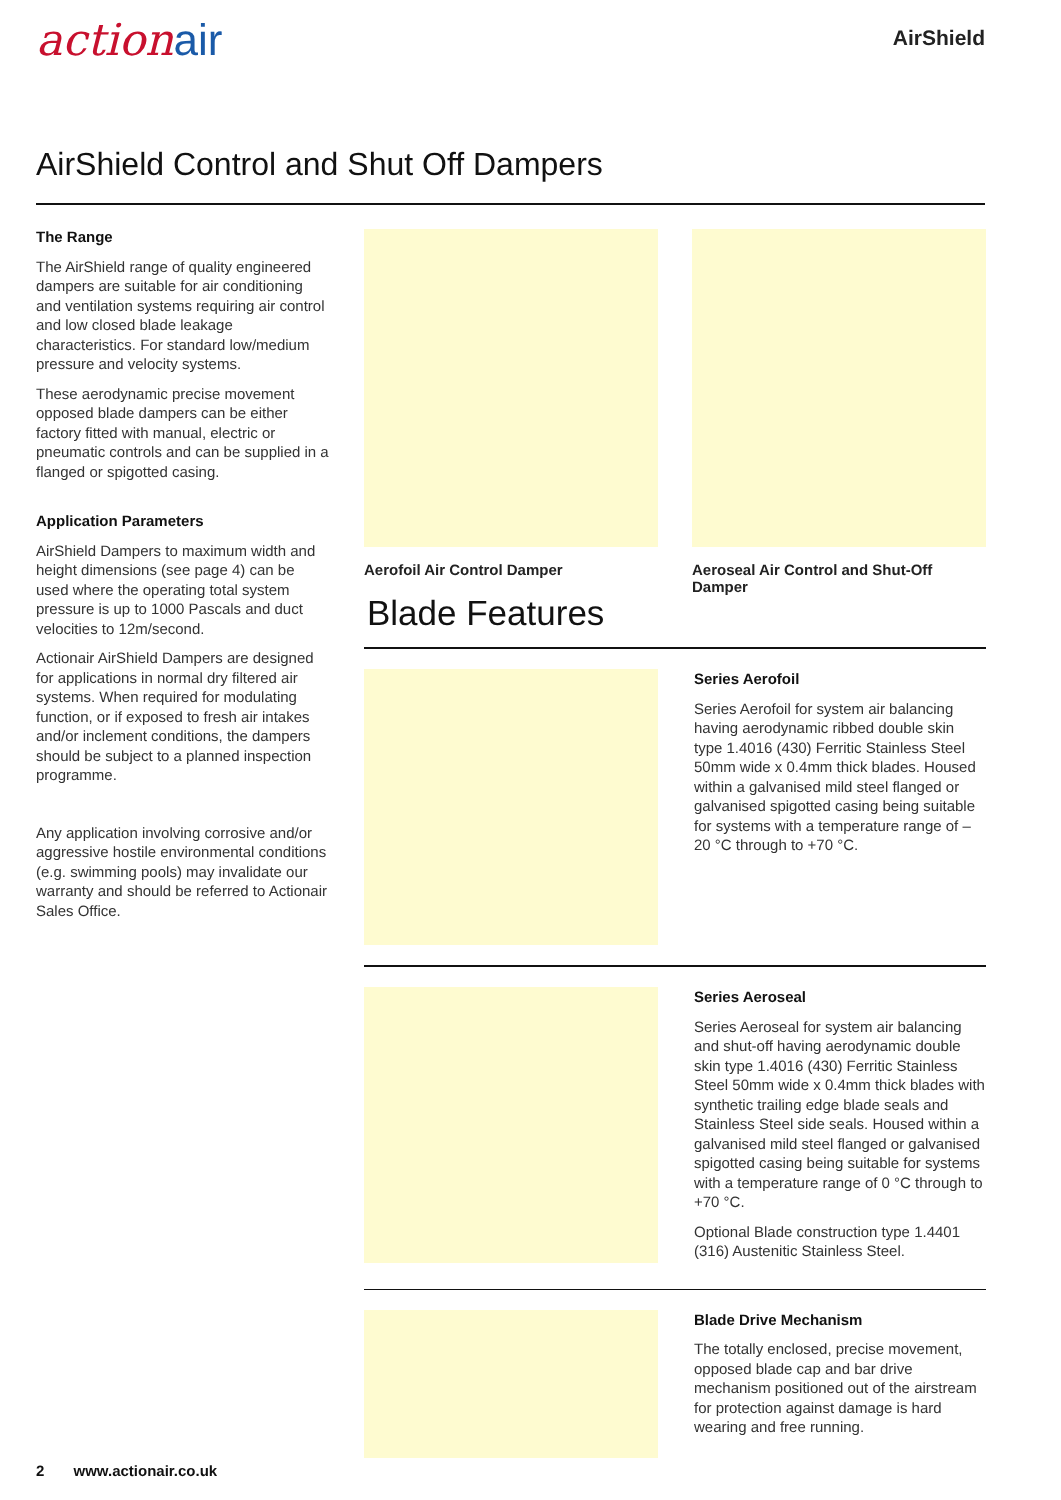actionair
AirShield
AirShield Control and Shut Off Dampers
The Range
The AirShield range of quality engineered dampers are suitable for air conditioning and ventilation systems requiring air control and low closed blade leakage characteristics. For standard low/medium pressure and velocity systems.
These aerodynamic precise movement opposed blade dampers can be either factory fitted with manual, electric or pneumatic controls and can be supplied in a flanged or spigotted casing.
Application Parameters
AirShield Dampers to maximum width and height dimensions (see page 4) can be used where the operating total system pressure is up to 1000 Pascals and duct velocities to 12m/second.
Actionair AirShield Dampers are designed for applications in normal dry filtered air systems. When required for modulating function, or if exposed to fresh air intakes and/or inclement conditions, the dampers should be subject to a planned inspection programme.
Any application involving corrosive and/or aggressive hostile environmental conditions (e.g. swimming pools) may invalidate our warranty and should be referred to Actionair Sales Office.
Aerofoil Air Control Damper Aeroseal Air Control and Shut-Off Damper
Blade Features
Series Aerofoil
Series Aerofoil for system air balancing having aerodynamic ribbed double skin type 1.4016 (430) Ferritic Stainless Steel 50mm wide x 0.4mm thick blades. Housed within a galvanised mild steel flanged or galvanised spigotted casing being suitable for systems with a temperature range of –20 °C through to +70 °C.
Series Aeroseal
Series Aeroseal for system air balancing and shut-off having aerodynamic double skin type 1.4016 (430) Ferritic Stainless Steel 50mm wide x 0.4mm thick blades with synthetic trailing edge blade seals and Stainless Steel side seals. Housed within a galvanised mild steel flanged or galvanised spigotted casing being suitable for systems with a temperature range of 0 °C through to +70 °C.
Optional Blade construction type 1.4401 (316) Austenitic Stainless Steel.
Blade Drive Mechanism
The totally enclosed, precise movement, opposed blade cap and bar drive mechanism positioned out of the airstream for protection against damage is hard wearing and free running.
2 www.actionair.co.uk